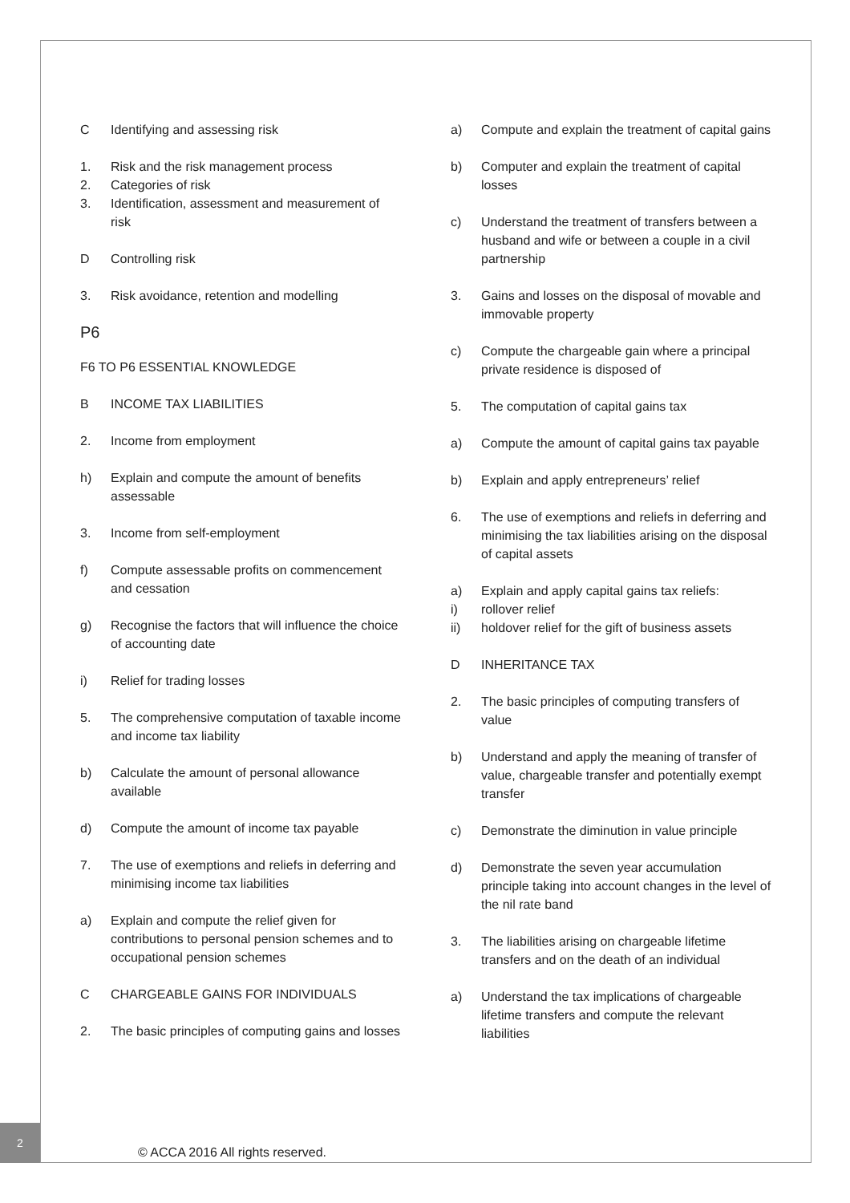C Identifying and assessing risk
1. Risk and the risk management process
2. Categories of risk
3. Identification, assessment and measurement of risk
D Controlling risk
3. Risk avoidance, retention and modelling
P6
F6 TO P6 ESSENTIAL KNOWLEDGE
B INCOME TAX LIABILITIES
2. Income from employment
h) Explain and compute the amount of benefits assessable
3. Income from self-employment
f) Compute assessable profits on commencement and cessation
g) Recognise the factors that will influence the choice of accounting date
i) Relief for trading losses
5. The comprehensive computation of taxable income and income tax liability
b) Calculate the amount of personal allowance available
d) Compute the amount of income tax payable
7. The use of exemptions and reliefs in deferring and minimising income tax liabilities
a) Explain and compute the relief given for contributions to personal pension schemes and to occupational pension schemes
C CHARGEABLE GAINS FOR INDIVIDUALS
2. The basic principles of computing gains and losses
a) Compute and explain the treatment of capital gains
b) Computer and explain the treatment of capital losses
c) Understand the treatment of transfers between a husband and wife or between a couple in a civil partnership
3. Gains and losses on the disposal of movable and immovable property
c) Compute the chargeable gain where a principal private residence is disposed of
5. The computation of capital gains tax
a) Compute the amount of capital gains tax payable
b) Explain and apply entrepreneurs’ relief
6. The use of exemptions and reliefs in deferring and minimising the tax liabilities arising on the disposal of capital assets
a) Explain and apply capital gains tax reliefs:
i) rollover relief
ii) holdover relief for the gift of business assets
D INHERITANCE TAX
2. The basic principles of computing transfers of value
b) Understand and apply the meaning of transfer of value, chargeable transfer and potentially exempt transfer
c) Demonstrate the diminution in value principle
d) Demonstrate the seven year accumulation principle taking into account changes in the level of the nil rate band
3. The liabilities arising on chargeable lifetime transfers and on the death of an individual
a) Understand the tax implications of chargeable lifetime transfers and compute the relevant liabilities
2
© ACCA 2016 All rights reserved.